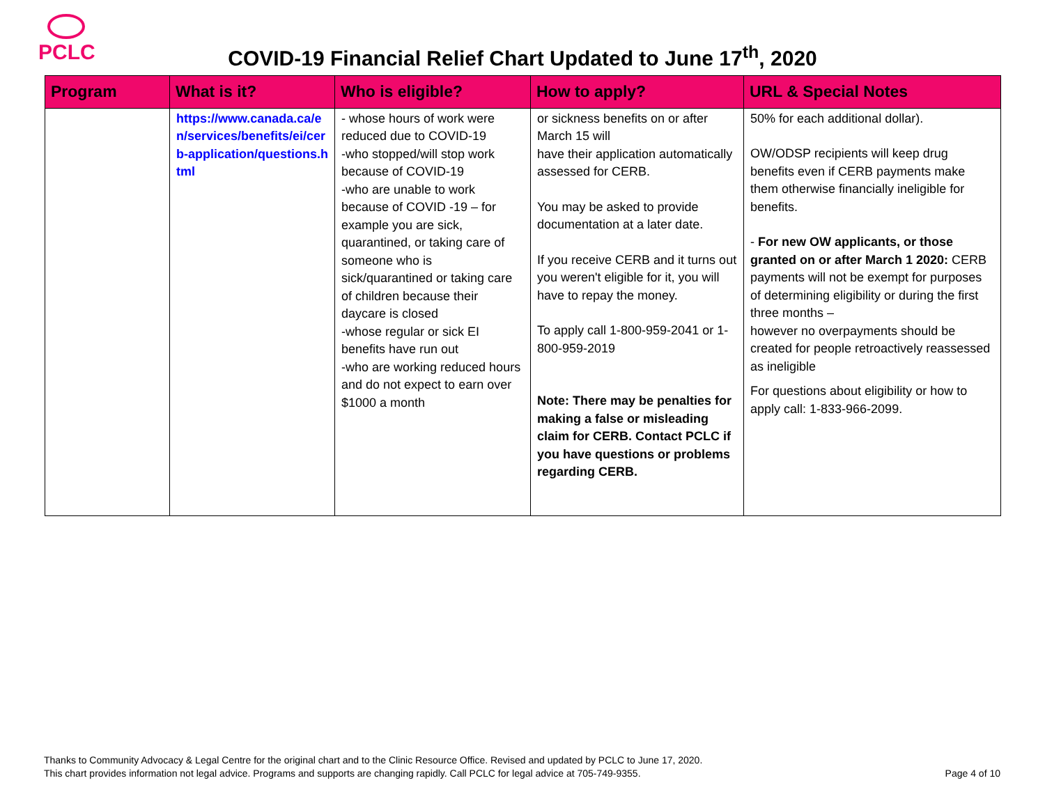PCLC
COVID-19 Financial Relief Chart Updated to June 17<sup>th</sup>, 2020
| Program | What is it? | Who is eligible? | How to apply? | URL & Special Notes |
| --- | --- | --- | --- | --- |
| | https://www.canada.ca/en/services/benefits/ei/cerb-application/questions.html | - whose hours of work were reduced due to COVID-19 -who stopped/will stop work because of COVID-19 -who are unable to work because of COVID -19 – for example you are sick, quarantined, or taking care of someone who is sick/quarantined or taking care of children because their daycare is closed -whose regular or sick EI benefits have run out -who are working reduced hours and do not expect to earn over $1000 a month | or sickness benefits on or after March 15 will have their application automatically assessed for CERB. You may be asked to provide documentation at a later date. If you receive CERB and it turns out you weren't eligible for it, you will have to repay the money. To apply call 1-800-959-2041 or 1-800-959-2019 Note: There may be penalties for making a false or misleading claim for CERB. Contact PCLC if you have questions or problems regarding CERB. | 50% for each additional dollar). OW/ODSP recipients will keep drug benefits even if CERB payments make them otherwise financially ineligible for benefits. - For new OW applicants, or those granted on or after March 1 2020: CERB payments will not be exempt for purposes of determining eligibility or during the first three months – however no overpayments should be created for people retroactively reassessed as ineligible For questions about eligibility or how to apply call: 1-833-966-2099. |
Thanks to Community Advocacy & Legal Centre for the original chart and to the Clinic Resource Office. Revised and updated by PCLC to June 17, 2020.
This chart provides information not legal advice. Programs and supports are changing rapidly. Call PCLC for legal advice at 705-749-9355.
Page 4 of 10